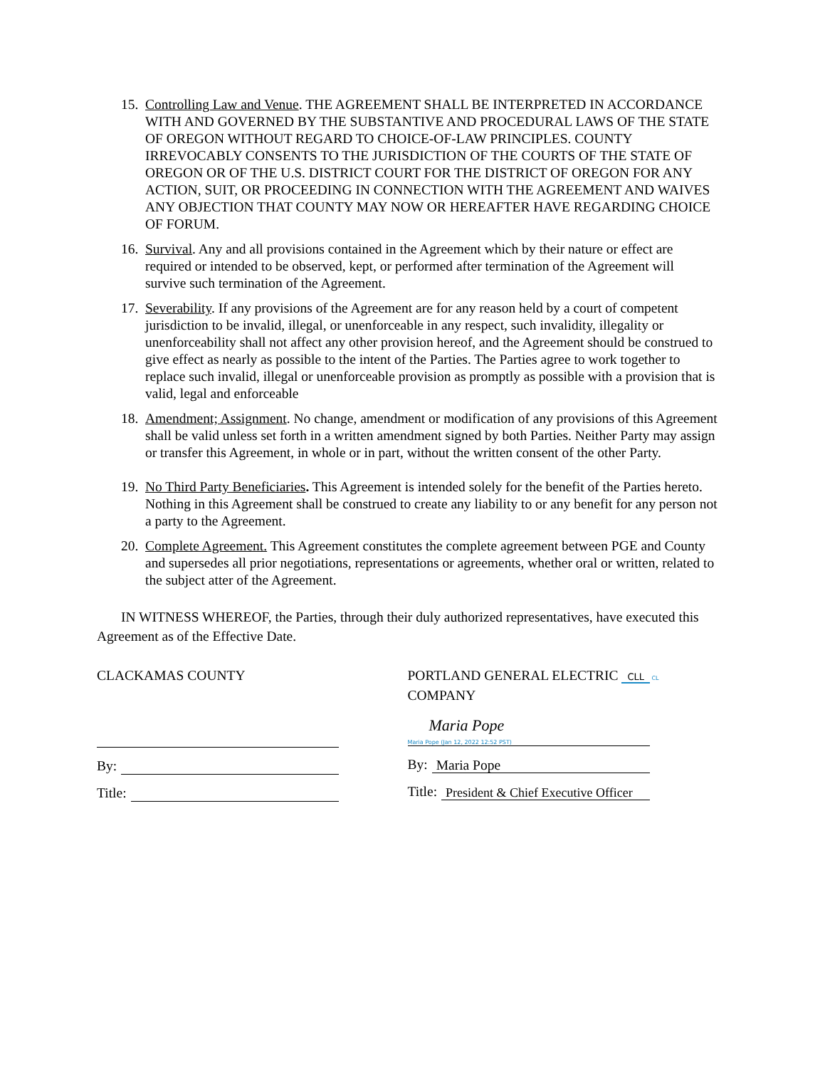15.
Controlling Law and Venue. THE AGREEMENT SHALL BE INTERPRETED IN ACCORDANCE WITH AND GOVERNED BY THE SUBSTANTIVE AND PROCEDURAL LAWS OF THE STATE OF OREGON WITHOUT REGARD TO CHOICE-OF-LAW PRINCIPLES. COUNTY IRREVOCABLY CONSENTS TO THE JURISDICTION OF THE COURTS OF THE STATE OF OREGON OR OF THE U.S. DISTRICT COURT FOR THE DISTRICT OF OREGON FOR ANY ACTION, SUIT, OR PROCEEDING IN CONNECTION WITH THE AGREEMENT AND WAIVES ANY OBJECTION THAT COUNTY MAY NOW OR HEREAFTER HAVE REGARDING CHOICE OF FORUM.
16.
Survival. Any and all provisions contained in the Agreement which by their nature or effect are required or intended to be observed, kept, or performed after termination of the Agreement will survive such termination of the Agreement.
17.
Severability. If any provisions of the Agreement are for any reason held by a court of competent jurisdiction to be invalid, illegal, or unenforceable in any respect, such invalidity, illegality or unenforceability shall not affect any other provision hereof, and the Agreement should be construed to give effect as nearly as possible to the intent of the Parties. The Parties agree to work together to replace such invalid, illegal or unenforceable provision as promptly as possible with a provision that is valid, legal and enforceable
18.
Amendment; Assignment. No change, amendment or modification of any provisions of this Agreement shall be valid unless set forth in a written amendment signed by both Parties. Neither Party may assign or transfer this Agreement, in whole or in part, without the written consent of the other Party.
19.
No Third Party Beneficiaries. This Agreement is intended solely for the benefit of the Parties hereto. Nothing in this Agreement shall be construed to create any liability to or any benefit for any person not a party to the Agreement.
20.
Complete Agreement. This Agreement constitutes the complete agreement between PGE and County and supersedes all prior negotiations, representations or agreements, whether oral or written, related to the subject atter of the Agreement.
IN WITNESS WHEREOF, the Parties, through their duly authorized representatives, have executed this Agreement as of the Effective Date.
CLACKAMAS COUNTY
By:
Title:
PORTLAND GENERAL ELECTRIC CLL CL
COMPANY
Maria Pope
Maria Pope (Jan 12, 2022 12:52 PST)
By:
Maria Pope
Title:
President & Chief Executive Officer